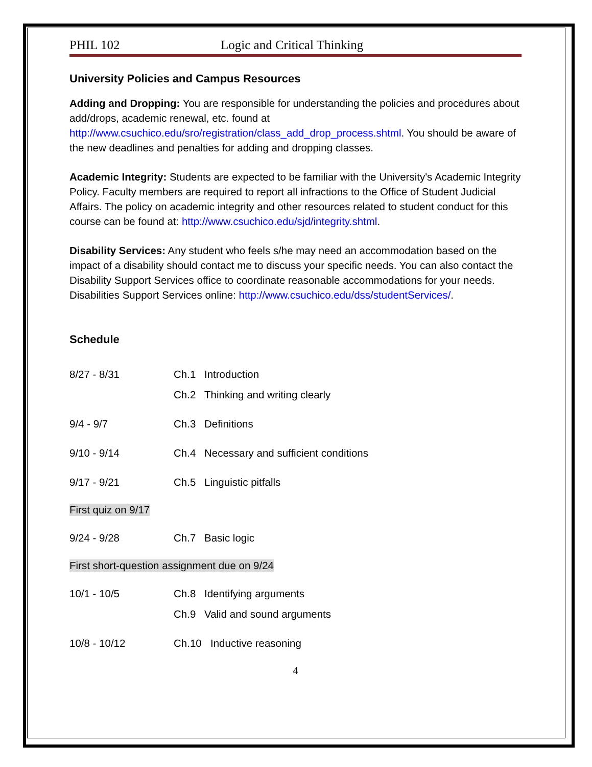PHIL 102 Logic and Critical Thinking
University Policies and Campus Resources
Adding and Dropping: You are responsible for understanding the policies and procedures about add/drops, academic renewal, etc. found at http://www.csuchico.edu/sro/registration/class_add_drop_process.shtml. You should be aware of the new deadlines and penalties for adding and dropping classes.
Academic Integrity: Students are expected to be familiar with the University's Academic Integrity Policy. Faculty members are required to report all infractions to the Office of Student Judicial Affairs. The policy on academic integrity and other resources related to student conduct for this course can be found at: http://www.csuchico.edu/sjd/integrity.shtml.
Disability Services: Any student who feels s/he may need an accommodation based on the impact of a disability should contact me to discuss your specific needs. You can also contact the Disability Support Services office to coordinate reasonable accommodations for your needs. Disabilities Support Services online: http://www.csuchico.edu/dss/studentServices/.
Schedule
8/27 - 8/31 Ch.1 Introduction
Ch.2 Thinking and writing clearly
9/4 - 9/7 Ch.3 Definitions
9/10 - 9/14 Ch.4 Necessary and sufficient conditions
9/17 - 9/21 Ch.5 Linguistic pitfalls
First quiz on 9/17
9/24 - 9/28 Ch.7 Basic logic
First short-question assignment due on 9/24
10/1 - 10/5 Ch.8 Identifying arguments
Ch.9 Valid and sound arguments
10/8 - 10/12 Ch.10 Inductive reasoning
4